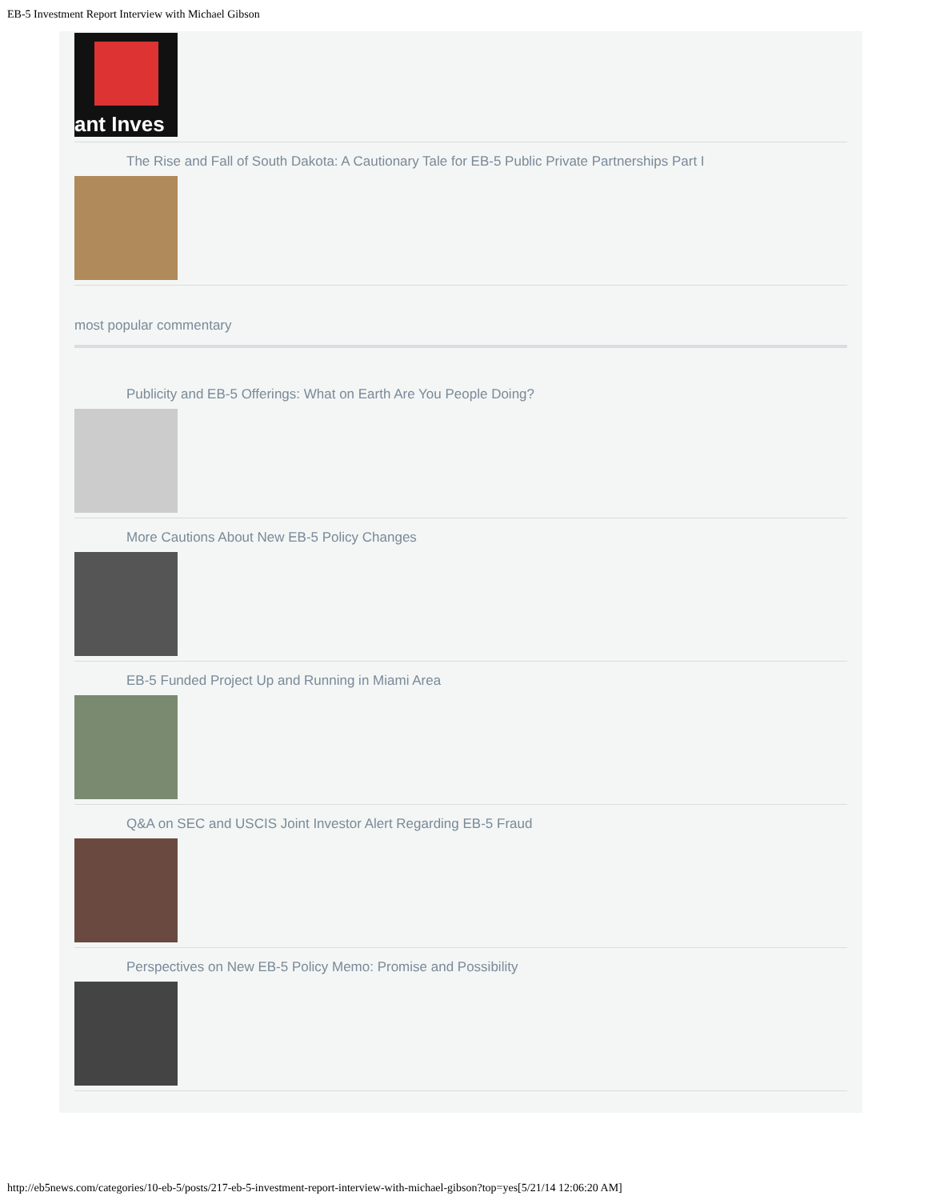EB-5 Investment Report Interview with Michael Gibson
ant Inves
The Rise and Fall of South Dakota: A Cautionary Tale for EB-5 Public Private Partnerships Part I
most popular commentary
Publicity and EB-5 Offerings: What on Earth Are You People Doing?
More Cautions About New EB-5 Policy Changes
EB-5 Funded Project Up and Running in Miami Area
Q&A on SEC and USCIS Joint Investor Alert Regarding EB-5 Fraud
Perspectives on New EB-5 Policy Memo: Promise and Possibility
http://eb5news.com/categories/10-eb-5/posts/217-eb-5-investment-report-interview-with-michael-gibson?top=yes[5/21/14 12:06:20 AM]